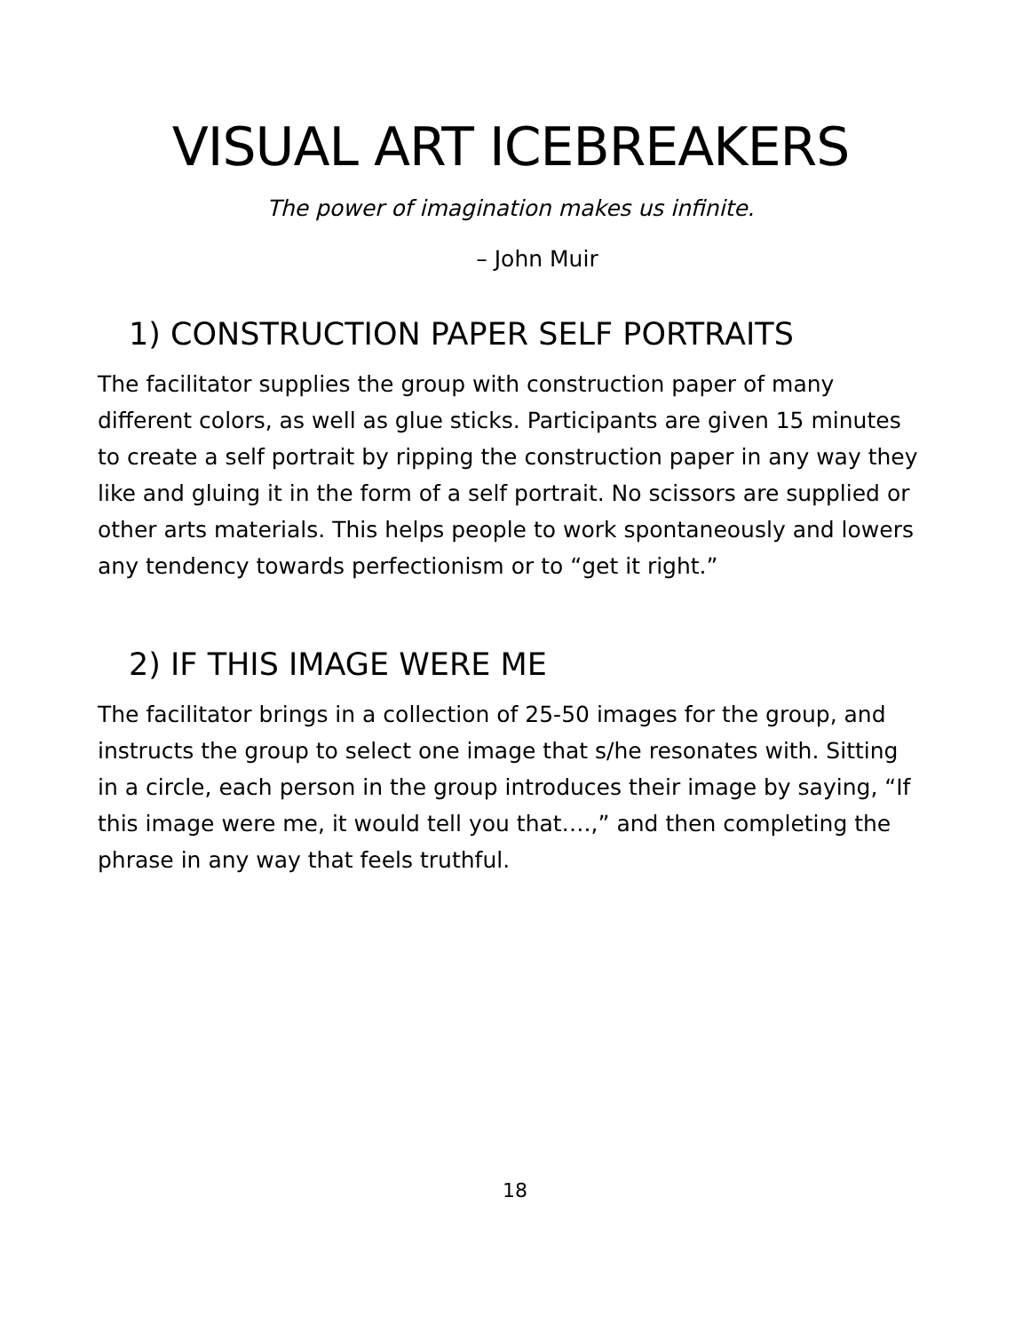VISUAL ART ICEBREAKERS
The power of imagination makes us infinite.
– John Muir
1) CONSTRUCTION PAPER SELF PORTRAITS
The facilitator supplies the group with construction paper of many different colors, as well as glue sticks. Participants are given 15 minutes to create a self portrait by ripping the construction paper in any way they like and gluing it in the form of a self portrait. No scissors are supplied or other arts materials. This helps people to work spontaneously and lowers any tendency towards perfectionism or to “get it right.”
2) IF THIS IMAGE WERE ME
The facilitator brings in a collection of 25-50 images for the group, and instructs the group to select one image that s/he resonates with. Sitting in a circle, each person in the group introduces their image by saying, “If this image were me, it would tell you that….,” and then completing the phrase in any way that feels truthful.
18